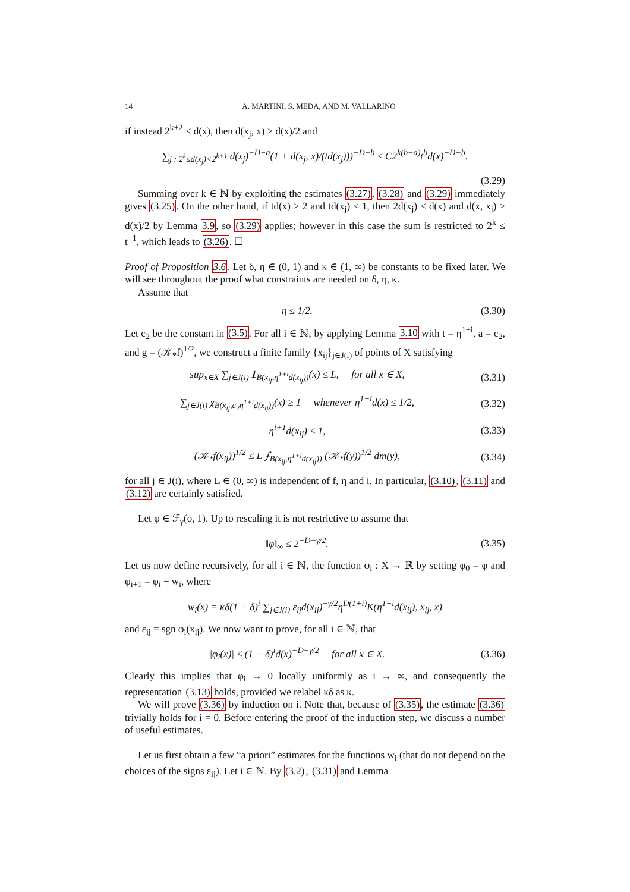14 A. MARTINI, S. MEDA, AND M. VALLARINO
if instead 2<sup>k+2</sup> < d(x), then d(x<sub>j</sub>, x) > d(x)/2 and
∑<sub>j : 2<sup>k</sup>≤d(x<sub>j</sub>)<2<sup>k+1</sup></sub> d(x<sub>j</sub>)<sup>−D−a</sup>(1 + d(x<sub>j</sub>, x)/(td(x<sub>j</sub>)))<sup>−D−b</sup> ≤ C2<sup>k(b−a)</sup>t<sup>b</sup>d(x)<sup>−D−b</sup>.
(3.29)
Summing over k ∈ ℕ by exploiting the estimates (3.27), (3.28) and (3.29) immediately gives (3.25). On the other hand, if td(x) ≥ 2 and td(x<sub>j</sub>) ≤ 1, then 2d(x<sub>j</sub>) ≤ d(x) and d(x, x<sub>j</sub>) ≥ d(x)/2 by Lemma 3.9, so (3.29) applies; however in this case the sum is restricted to 2<sup>k</sup> ≤ t<sup>−1</sup>, which leads to (3.26). ☐
Proof of Proposition 3.6. Let δ, η ∈ (0, 1) and κ ∈ (1, ∞) be constants to be fixed later. We will see throughout the proof what constraints are needed on δ, η, κ.
Assume that
η ≤ 1/2. (3.30)
Let c<sub>2</sub> be the constant in (3.5). For all i ∈ ℕ, by applying Lemma 3.10 with t = η<sup>1+i</sup>, a = c<sub>2</sub>, and g = (𝒦<sub>*</sub>f)<sup>1/2</sup>, we construct a finite family {x<sub>ij</sub>}<sub>j∈J(i)</sub> of points of X satisfying
sup<sub>x∈X</sub> ∑<sub>j∈J(i)</sub> 1<sub>B(x<sub>ij</sub>,η<sup>1+i</sup>d(x<sub>ij</sub>))</sub>(x) ≤ L, for all x ∈ X, (3.31)
∑<sub>j∈J(i)</sub> χ<sub>B(x<sub>ij</sub>,c<sub>2</sub>η<sup>1+i</sup>d(x<sub>ij</sub>))</sub>(x) ≥ 1 whenever η<sup>1+i</sup>d(x) ≤ 1/2, (3.32)
η<sup>i+1</sup>d(x<sub>ij</sub>) ≤ 1, (3.33)
(𝒦<sub>*</sub>f(x<sub>ij</sub>))<sup>1/2</sup> ≤ L ⨍<sub>B(x<sub>ij</sub>,η<sup>1+i</sup>d(x<sub>ij</sub>))</sub> (𝒦<sub>*</sub>f(y))<sup>1/2</sup> dm(y), (3.34)
for all j ∈ J(i), where L ∈ (0, ∞) is independent of f, η and i. In particular, (3.10), (3.11) and (3.12) are certainly satisfied.
Let φ ∈ ℱ<sub>γ</sub>(o, 1). Up to rescaling it is not restrictive to assume that
‖φ‖<sub>∞</sub> ≤ 2<sup>−D−γ/2</sup>. (3.35)
Let us now define recursively, for all i ∈ ℕ, the function φ<sub>i</sub> : X → ℝ by setting φ<sub>0</sub> = φ and φ<sub>i+1</sub> = φ<sub>i</sub> − w<sub>i</sub>, where
w<sub>i</sub>(x) = κδ(1 − δ)<sup>i</sup> ∑<sub>j∈J(i)</sub> ε<sub>ij</sub>d(x<sub>ij</sub>)<sup>−γ/2</sup>η<sup>D(1+i)</sup>K(η<sup>1+i</sup>d(x<sub>ij</sub>), x<sub>ij</sub>, x)
and ε<sub>ij</sub> = sgn φ<sub>i</sub>(x<sub>ij</sub>). We now want to prove, for all i ∈ ℕ, that
|φ<sub>i</sub>(x)| ≤ (1 − δ)<sup>i</sup>d(x)<sup>−D−γ/2</sup> for all x ∈ X. (3.36)
Clearly this implies that φ<sub>i</sub> → 0 locally uniformly as i → ∞, and consequently the representation (3.13) holds, provided we relabel κδ as κ.
We will prove (3.36) by induction on i. Note that, because of (3.35), the estimate (3.36) trivially holds for i = 0. Before entering the proof of the induction step, we discuss a number of useful estimates.
Let us first obtain a few “a priori” estimates for the functions w<sub>i</sub> (that do not depend on the choices of the signs ε<sub>ij</sub>). Let i ∈ ℕ. By (3.2), (3.31) and Lemma